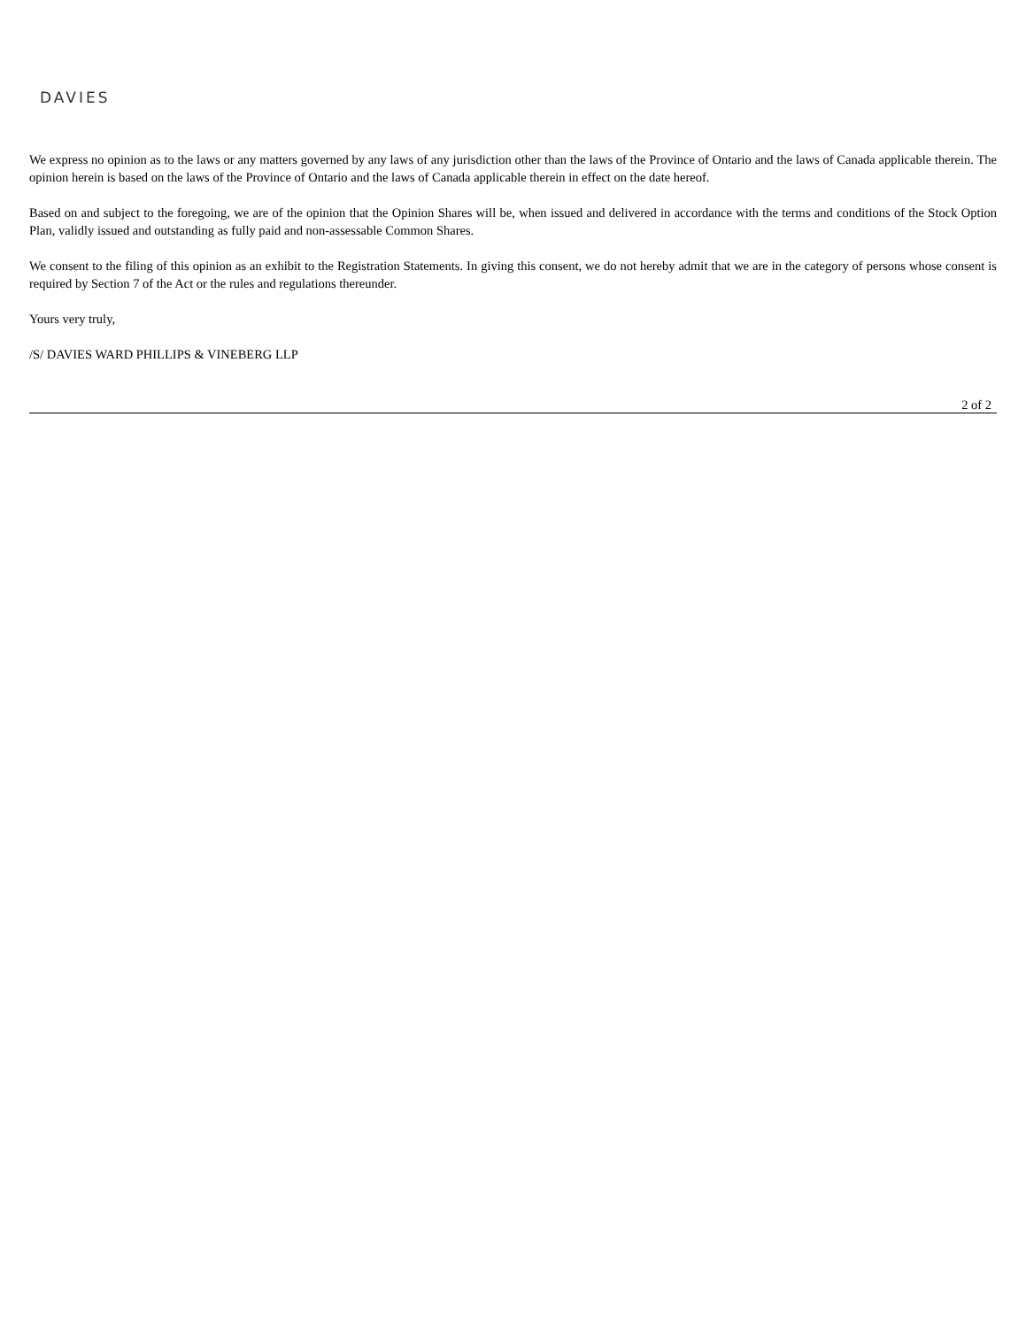DAVIES
We express no opinion as to the laws or any matters governed by any laws of any jurisdiction other than the laws of the Province of Ontario and the laws of Canada applicable therein. The opinion herein is based on the laws of the Province of Ontario and the laws of Canada applicable therein in effect on the date hereof.
Based on and subject to the foregoing, we are of the opinion that the Opinion Shares will be, when issued and delivered in accordance with the terms and conditions of the Stock Option Plan, validly issued and outstanding as fully paid and non-assessable Common Shares.
We consent to the filing of this opinion as an exhibit to the Registration Statements. In giving this consent, we do not hereby admit that we are in the category of persons whose consent is required by Section 7 of the Act or the rules and regulations thereunder.
Yours very truly,
/S/ DAVIES WARD PHILLIPS & VINEBERG LLP
2 of 2